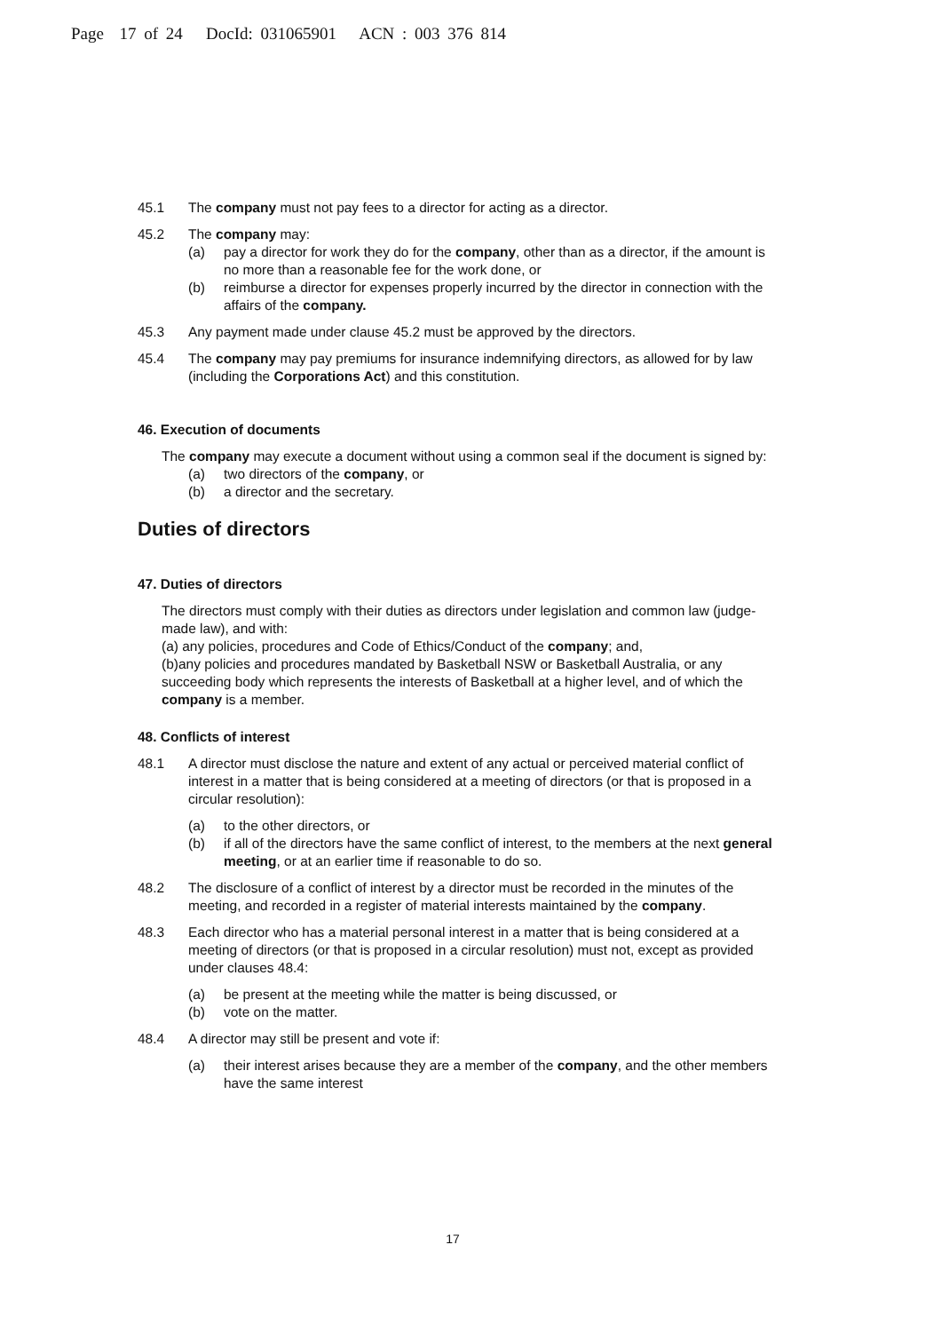Page 17 of 24 DocId: 031065901 ACN : 003 376 814
45.1 The company must not pay fees to a director for acting as a director.
45.2 The company may:
(a) pay a director for work they do for the company, other than as a director, if the amount is no more than a reasonable fee for the work done, or
(b) reimburse a director for expenses properly incurred by the director in connection with the affairs of the company.
45.3 Any payment made under clause 45.2 must be approved by the directors.
45.4 The company may pay premiums for insurance indemnifying directors, as allowed for by law (including the Corporations Act) and this constitution.
46. Execution of documents
The company may execute a document without using a common seal if the document is signed by:
(a) two directors of the company, or
(b) a director and the secretary.
Duties of directors
47. Duties of directors
The directors must comply with their duties as directors under legislation and common law (judge-made law), and with:
(a) any policies, procedures and Code of Ethics/Conduct of the company; and,
(b)any policies and procedures mandated by Basketball NSW or Basketball Australia, or any succeeding body which represents the interests of Basketball at a higher level, and of which the company is a member.
48. Conflicts of interest
48.1 A director must disclose the nature and extent of any actual or perceived material conflict of interest in a matter that is being considered at a meeting of directors (or that is proposed in a circular resolution):
(a) to the other directors, or
(b) if all of the directors have the same conflict of interest, to the members at the next general meeting, or at an earlier time if reasonable to do so.
48.2 The disclosure of a conflict of interest by a director must be recorded in the minutes of the meeting, and recorded in a register of material interests maintained by the company.
48.3 Each director who has a material personal interest in a matter that is being considered at a meeting of directors (or that is proposed in a circular resolution) must not, except as provided under clauses 48.4:
(a) be present at the meeting while the matter is being discussed, or
(b) vote on the matter.
48.4 A director may still be present and vote if:
(a) their interest arises because they are a member of the company, and the other members have the same interest
17